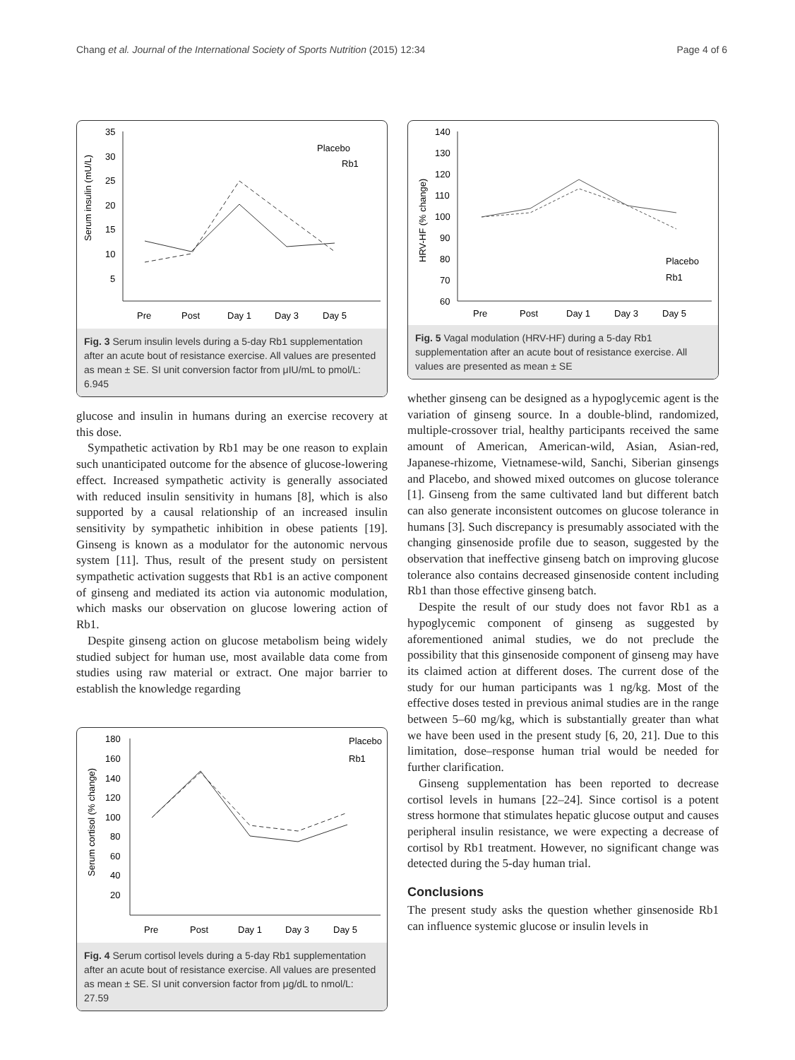Chang et al. Journal of the International Society of Sports Nutrition (2015) 12:34 Page 4 of 6
35
30
25
20
15
10
5
Serum insulin (mU/L)
Pre
Post
Day 1
Day 3
Day 5
Placebo
Rb1
Fig. 3 Serum insulin levels during a 5-day Rb1 supplementation after an acute bout of resistance exercise. All values are presented as mean ± SE. SI unit conversion factor from μIU/mL to pmol/L: 6.945
glucose and insulin in humans during an exercise recovery at this dose.
Sympathetic activation by Rb1 may be one reason to explain such unanticipated outcome for the absence of glucose-lowering effect. Increased sympathetic activity is generally associated with reduced insulin sensitivity in humans [8], which is also supported by a causal relationship of an increased insulin sensitivity by sympathetic inhibition in obese patients [19]. Ginseng is known as a modulator for the autonomic nervous system [11]. Thus, result of the present study on persistent sympathetic activation suggests that Rb1 is an active component of ginseng and mediated its action via autonomic modulation, which masks our observation on glucose lowering action of Rb1.
Despite ginseng action on glucose metabolism being widely studied subject for human use, most available data come from studies using raw material or extract. One major barrier to establish the knowledge regarding
180
160
140
120
100
80
60
40
20
Serum cortisol (% change)
Pre
Post
Day 1
Day 3
Day 5
Placebo
Rb1
Fig. 4 Serum cortisol levels during a 5-day Rb1 supplementation after an acute bout of resistance exercise. All values are presented as mean ± SE. SI unit conversion factor from μg/dL to nmol/L: 27.59
140
130
120
110
100
90
80
70
60
HRV-HF (% change)
Pre
Post
Day 1
Day 3
Day 5
Placebo
Rb1
Fig. 5 Vagal modulation (HRV-HF) during a 5-day Rb1 supplementation after an acute bout of resistance exercise. All values are presented as mean ± SE
whether ginseng can be designed as a hypoglycemic agent is the variation of ginseng source. In a double-blind, randomized, multiple-crossover trial, healthy participants received the same amount of American, American-wild, Asian, Asian-red, Japanese-rhizome, Vietnamese-wild, Sanchi, Siberian ginsengs and Placebo, and showed mixed outcomes on glucose tolerance [1]. Ginseng from the same cultivated land but different batch can also generate inconsistent outcomes on glucose tolerance in humans [3]. Such discrepancy is presumably associated with the changing ginsenoside profile due to season, suggested by the observation that ineffective ginseng batch on improving glucose tolerance also contains decreased ginsenoside content including Rb1 than those effective ginseng batch.
Despite the result of our study does not favor Rb1 as a hypoglycemic component of ginseng as suggested by aforementioned animal studies, we do not preclude the possibility that this ginsenoside component of ginseng may have its claimed action at different doses. The current dose of the study for our human participants was 1 ng/kg. Most of the effective doses tested in previous animal studies are in the range between 5–60 mg/kg, which is substantially greater than what we have been used in the present study [6, 20, 21]. Due to this limitation, dose–response human trial would be needed for further clarification.
Ginseng supplementation has been reported to decrease cortisol levels in humans [22–24]. Since cortisol is a potent stress hormone that stimulates hepatic glucose output and causes peripheral insulin resistance, we were expecting a decrease of cortisol by Rb1 treatment. However, no significant change was detected during the 5-day human trial.
Conclusions
The present study asks the question whether ginsenoside Rb1 can influence systemic glucose or insulin levels in